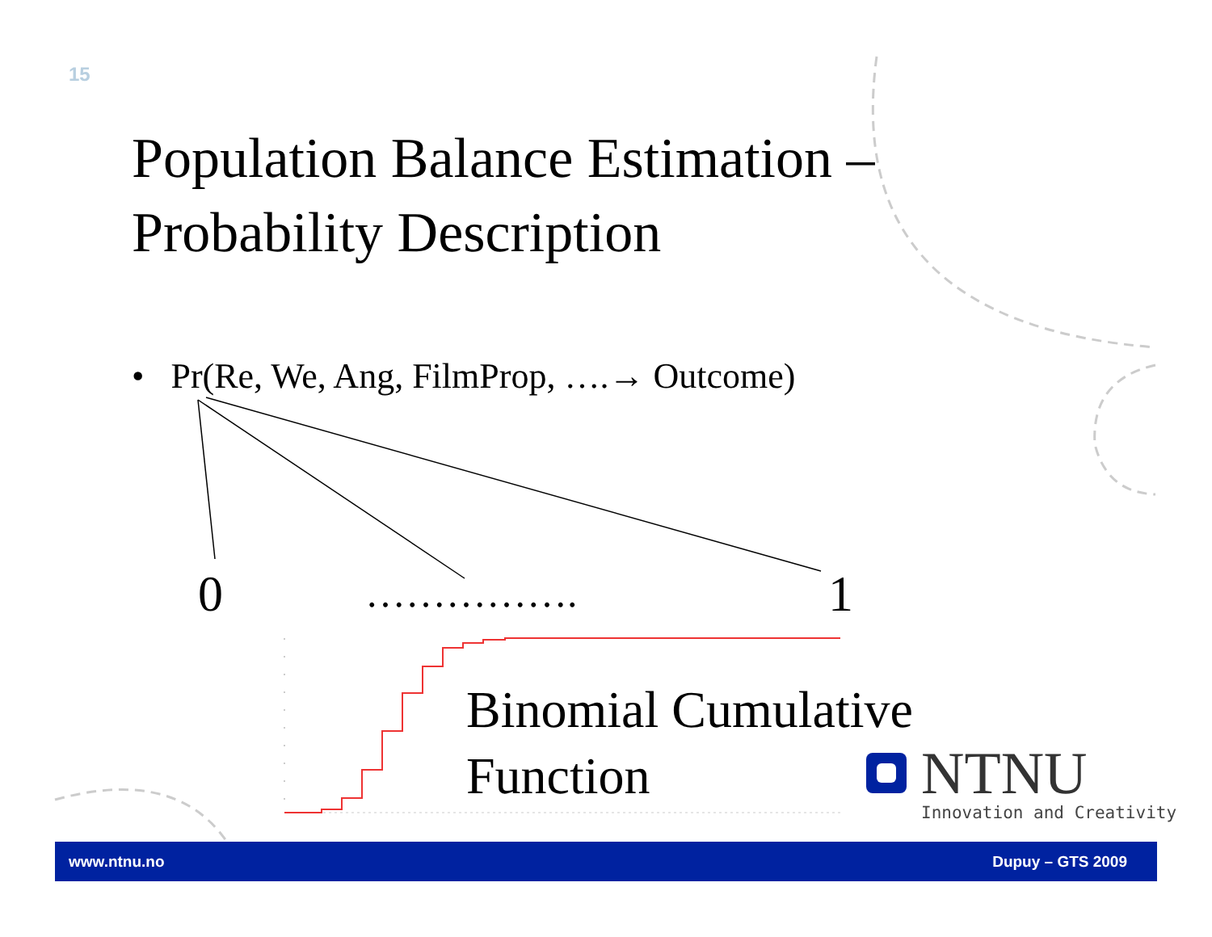15
Population Balance Estimation –
Probability Description
• Pr(Re, We, Ang, FilmProp, ….→ Outcome)
0 ……………. 1
Binomial Cumulative
Function
NTNU
Innovation and Creativity
www.ntnu.no Dupuy – GTS 2009